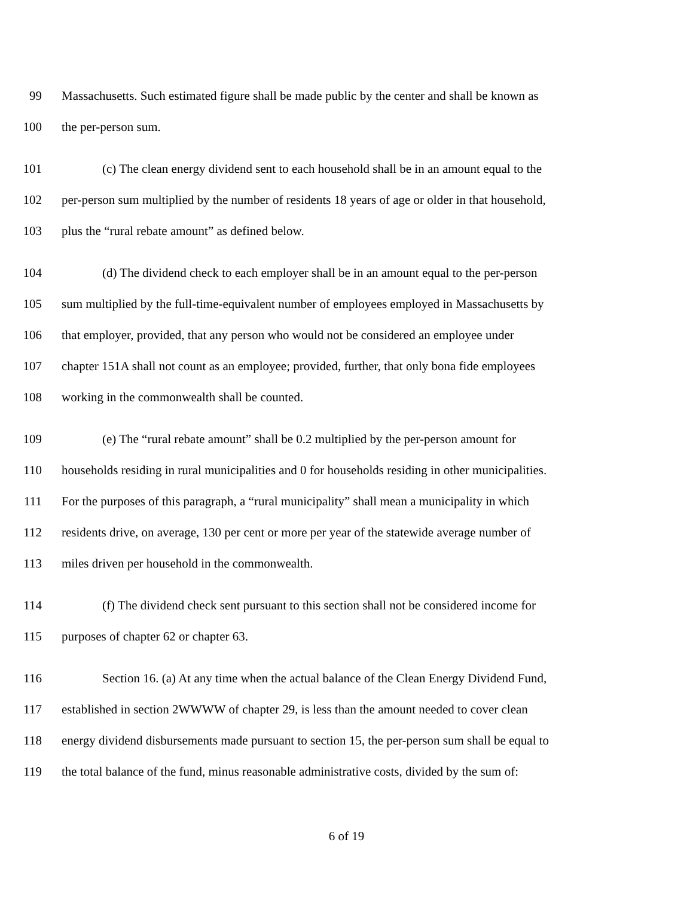99 Massachusetts. Such estimated figure shall be made public by the center and shall be known as
100 the per-person sum.
101 (c) The clean energy dividend sent to each household shall be in an amount equal to the
102 per-person sum multiplied by the number of residents 18 years of age or older in that household,
103 plus the “rural rebate amount” as defined below.
104 (d) The dividend check to each employer shall be in an amount equal to the per-person
105 sum multiplied by the full-time-equivalent number of employees employed in Massachusetts by
106 that employer, provided, that any person who would not be considered an employee under
107 chapter 151A shall not count as an employee; provided, further, that only bona fide employees
108 working in the commonwealth shall be counted.
109 (e) The “rural rebate amount” shall be 0.2 multiplied by the per-person amount for
110 households residing in rural municipalities and 0 for households residing in other municipalities.
111 For the purposes of this paragraph, a “rural municipality” shall mean a municipality in which
112 residents drive, on average, 130 per cent or more per year of the statewide average number of
113 miles driven per household in the commonwealth.
114 (f) The dividend check sent pursuant to this section shall not be considered income for
115 purposes of chapter 62 or chapter 63.
116 Section 16. (a) At any time when the actual balance of the Clean Energy Dividend Fund,
117 established in section 2WWWW of chapter 29, is less than the amount needed to cover clean
118 energy dividend disbursements made pursuant to section 15, the per-person sum shall be equal to
119 the total balance of the fund, minus reasonable administrative costs, divided by the sum of:
6 of 19